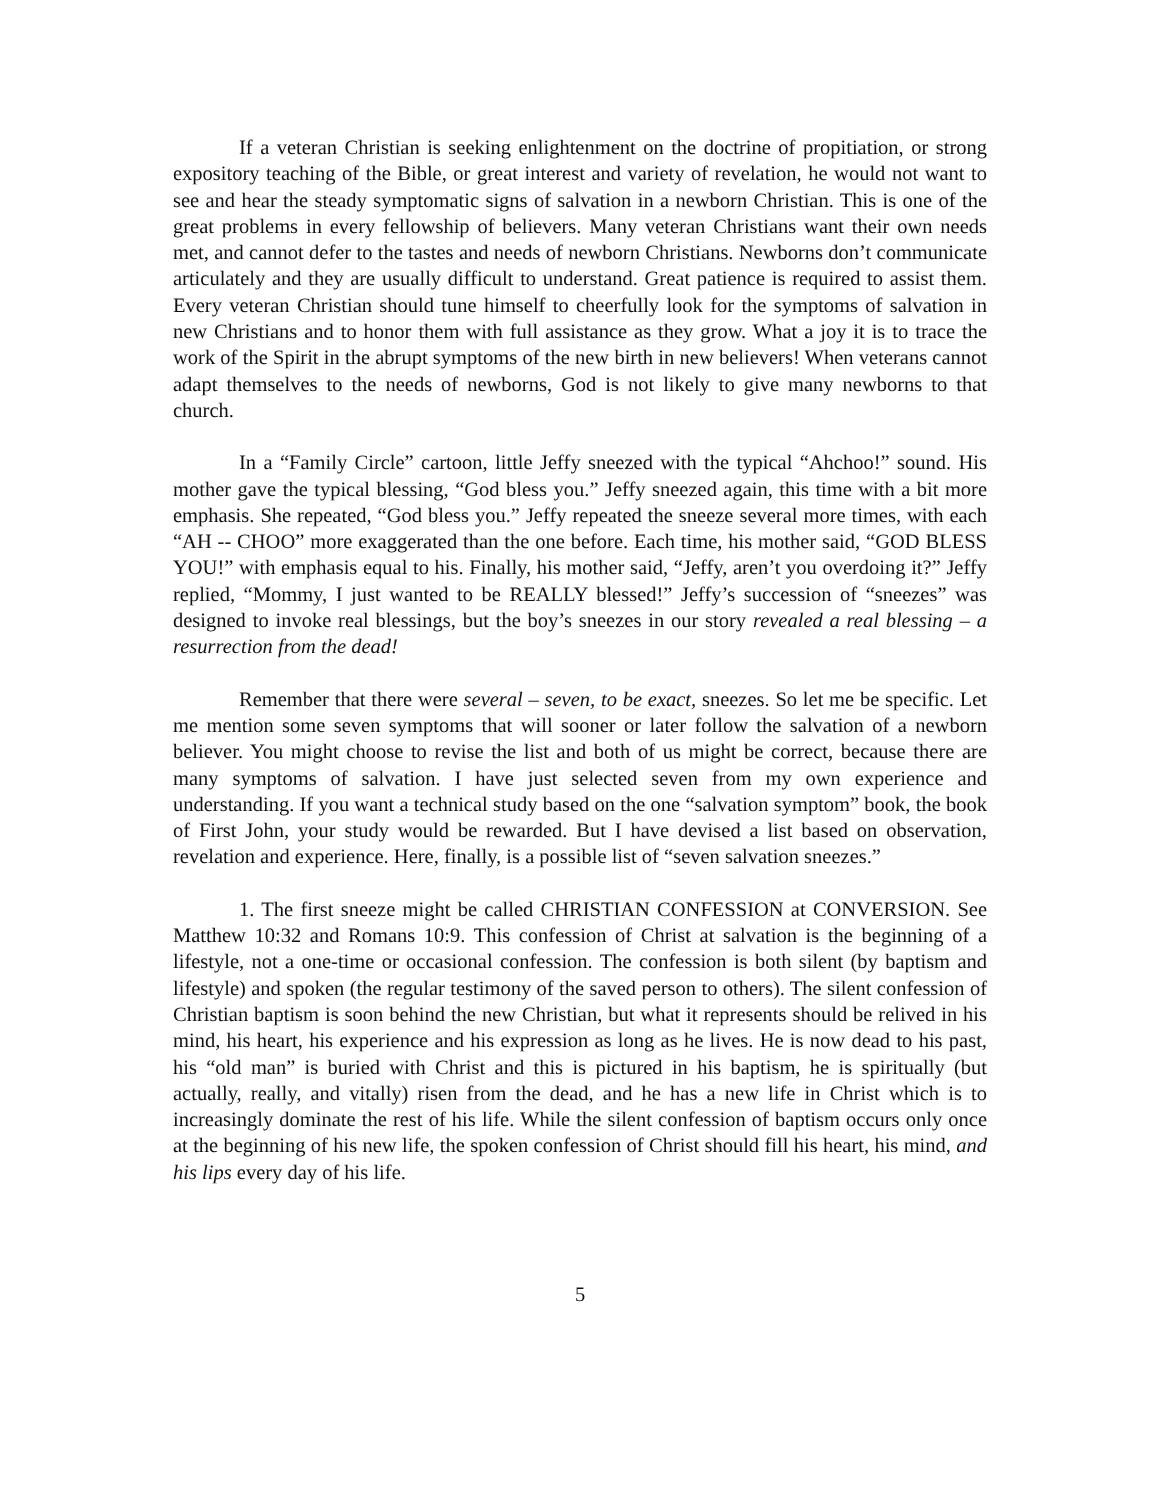If a veteran Christian is seeking enlightenment on the doctrine of propitiation, or strong expository teaching of the Bible, or great interest and variety of revelation, he would not want to see and hear the steady symptomatic signs of salvation in a newborn Christian. This is one of the great problems in every fellowship of believers. Many veteran Christians want their own needs met, and cannot defer to the tastes and needs of newborn Christians. Newborns don’t communicate articulately and they are usually difficult to understand. Great patience is required to assist them. Every veteran Christian should tune himself to cheerfully look for the symptoms of salvation in new Christians and to honor them with full assistance as they grow. What a joy it is to trace the work of the Spirit in the abrupt symptoms of the new birth in new believers! When veterans cannot adapt themselves to the needs of newborns, God is not likely to give many newborns to that church.
In a “Family Circle” cartoon, little Jeffy sneezed with the typical “Ahchoo!” sound. His mother gave the typical blessing, “God bless you.” Jeffy sneezed again, this time with a bit more emphasis. She repeated, “God bless you.” Jeffy repeated the sneeze several more times, with each “AH -- CHOO” more exaggerated than the one before. Each time, his mother said, “GOD BLESS YOU!” with emphasis equal to his. Finally, his mother said, “Jeffy, aren’t you overdoing it?” Jeffy replied, “Mommy, I just wanted to be REALLY blessed!” Jeffy’s succession of “sneezes” was designed to invoke real blessings, but the boy’s sneezes in our story revealed a real blessing – a resurrection from the dead!
Remember that there were several – seven, to be exact, sneezes. So let me be specific. Let me mention some seven symptoms that will sooner or later follow the salvation of a newborn believer. You might choose to revise the list and both of us might be correct, because there are many symptoms of salvation. I have just selected seven from my own experience and understanding. If you want a technical study based on the one “salvation symptom” book, the book of First John, your study would be rewarded. But I have devised a list based on observation, revelation and experience. Here, finally, is a possible list of “seven salvation sneezes.”
1. The first sneeze might be called CHRISTIAN CONFESSION at CONVERSION. See Matthew 10:32 and Romans 10:9. This confession of Christ at salvation is the beginning of a lifestyle, not a one-time or occasional confession. The confession is both silent (by baptism and lifestyle) and spoken (the regular testimony of the saved person to others). The silent confession of Christian baptism is soon behind the new Christian, but what it represents should be relived in his mind, his heart, his experience and his expression as long as he lives. He is now dead to his past, his “old man” is buried with Christ and this is pictured in his baptism, he is spiritually (but actually, really, and vitally) risen from the dead, and he has a new life in Christ which is to increasingly dominate the rest of his life. While the silent confession of baptism occurs only once at the beginning of his new life, the spoken confession of Christ should fill his heart, his mind, and his lips every day of his life.
5